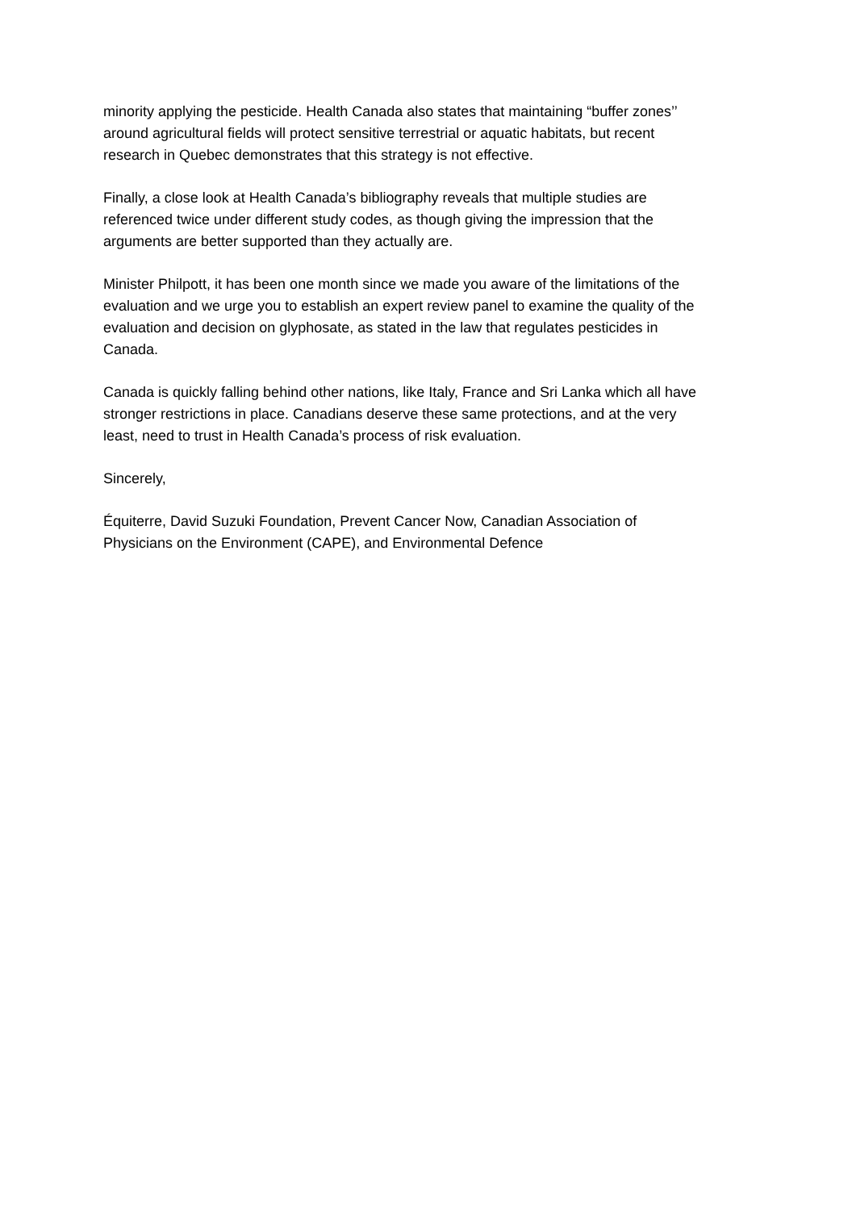minority applying the pesticide. Health Canada also states that maintaining “buffer zones’’
around agricultural fields will protect sensitive terrestrial or aquatic habitats, but recent
research in Quebec demonstrates that this strategy is not effective.
Finally, a close look at Health Canada’s bibliography reveals that multiple studies are
referenced twice under different study codes, as though giving the impression that the
arguments are better supported than they actually are.
Minister Philpott, it has been one month since we made you aware of the limitations of the
evaluation and we urge you to establish an expert review panel to examine the quality of the
evaluation and decision on glyphosate, as stated in the law that regulates pesticides in
Canada.
Canada is quickly falling behind other nations, like Italy, France and Sri Lanka which all have
stronger restrictions in place. Canadians deserve these same protections, and at the very
least, need to trust in Health Canada’s process of risk evaluation.
Sincerely,
Équiterre, David Suzuki Foundation, Prevent Cancer Now, Canadian Association of
Physicians on the Environment (CAPE), and Environmental Defence